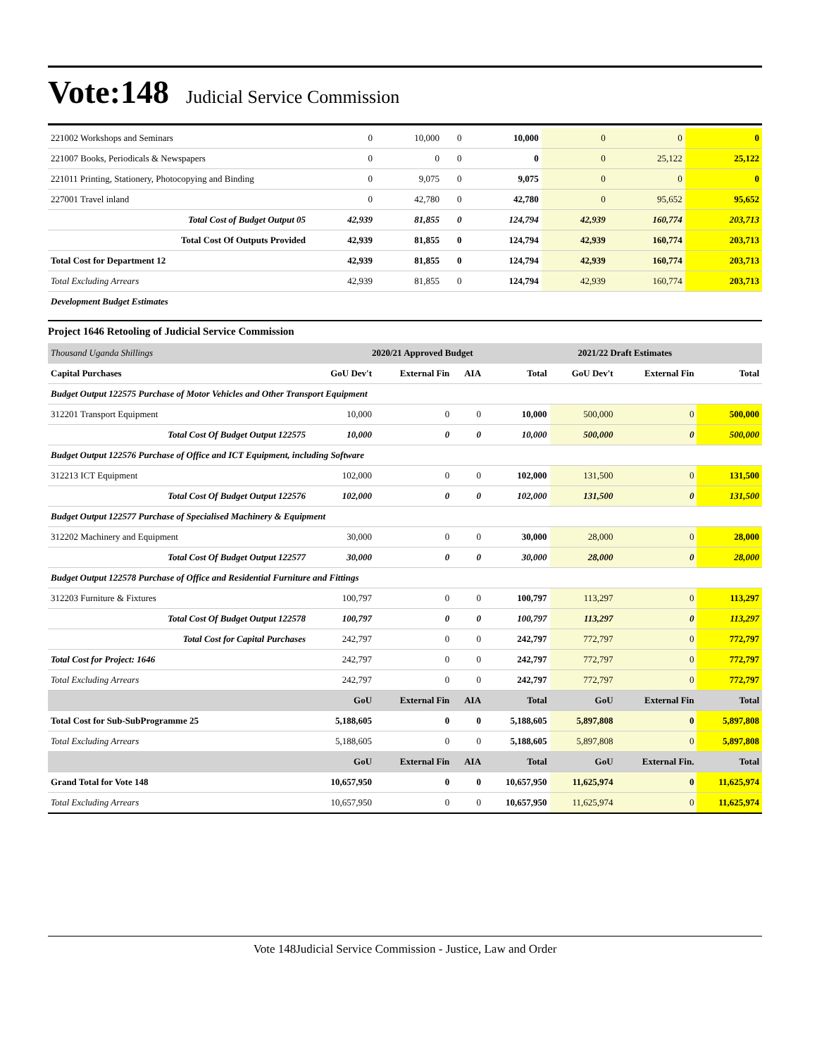Vote:148 Judicial Service Commission
| 221002 Workshops and Seminars | 0 | 10,000 | 0 | 10,000 | 0 | 0 | 0 |
| 221007 Books, Periodicals & Newspapers | 0 | 0 | 0 | 0 | 0 | 25,122 | 25,122 |
| 221011 Printing, Stationery, Photocopying and Binding | 0 | 9,075 | 0 | 9,075 | 0 | 0 | 0 |
| 227001 Travel inland | 0 | 42,780 | 0 | 42,780 | 0 | 95,652 | 95,652 |
| Total Cost of Budget Output 05 | 42,939 | 81,855 | 0 | 124,794 | 42,939 | 160,774 | 203,713 |
| Total Cost Of Outputs Provided | 42,939 | 81,855 | 0 | 124,794 | 42,939 | 160,774 | 203,713 |
| Total Cost for Department 12 | 42,939 | 81,855 | 0 | 124,794 | 42,939 | 160,774 | 203,713 |
| Total Excluding Arrears | 42,939 | 81,855 | 0 | 124,794 | 42,939 | 160,774 | 203,713 |
| Development Budget Estimates | | | | | | | |
Project 1646 Retooling of Judicial Service Commission
| Thousand Uganda Shillings | 2020/21 Approved Budget | | | | 2021/22 Draft Estimates | | |
| Capital Purchases | GoU Dev't | External Fin | AIA | Total | GoU Dev't | External Fin | Total |
| Budget Output 122575 Purchase of Motor Vehicles and Other Transport Equipment | | | | | | | |
| 312201 Transport Equipment | 10,000 | 0 | 0 | 10,000 | 500,000 | 0 | 500,000 |
| Total Cost Of Budget Output 122575 | 10,000 | 0 | 0 | 10,000 | 500,000 | 0 | 500,000 |
| Budget Output 122576 Purchase of Office and ICT Equipment, including Software | | | | | | | |
| 312213 ICT Equipment | 102,000 | 0 | 0 | 102,000 | 131,500 | 0 | 131,500 |
| Total Cost Of Budget Output 122576 | 102,000 | 0 | 0 | 102,000 | 131,500 | 0 | 131,500 |
| Budget Output 122577 Purchase of Specialised Machinery & Equipment | | | | | | | |
| 312202 Machinery and Equipment | 30,000 | 0 | 0 | 30,000 | 28,000 | 0 | 28,000 |
| Total Cost Of Budget Output 122577 | 30,000 | 0 | 0 | 30,000 | 28,000 | 0 | 28,000 |
| Budget Output 122578 Purchase of Office and Residential Furniture and Fittings | | | | | | | |
| 312203 Furniture & Fixtures | 100,797 | 0 | 0 | 100,797 | 113,297 | 0 | 113,297 |
| Total Cost Of Budget Output 122578 | 100,797 | 0 | 0 | 100,797 | 113,297 | 0 | 113,297 |
| Total Cost for Capital Purchases | 242,797 | 0 | 0 | 242,797 | 772,797 | 0 | 772,797 |
| Total Cost for Project: 1646 | 242,797 | 0 | 0 | 242,797 | 772,797 | 0 | 772,797 |
| Total Excluding Arrears | 242,797 | 0 | 0 | 242,797 | 772,797 | 0 | 772,797 |
| | GoU | External Fin | AIA | Total | GoU | External Fin | Total |
| Total Cost for Sub-SubProgramme 25 | 5,188,605 | 0 | 0 | 5,188,605 | 5,897,808 | 0 | 5,897,808 |
| Total Excluding Arrears | 5,188,605 | 0 | 0 | 5,188,605 | 5,897,808 | 0 | 5,897,808 |
| | GoU | External Fin | AIA | Total | GoU | External Fin. | Total |
| Grand Total for Vote 148 | 10,657,950 | 0 | 0 | 10,657,950 | 11,625,974 | 0 | 11,625,974 |
| Total Excluding Arrears | 10,657,950 | 0 | 0 | 10,657,950 | 11,625,974 | 0 | 11,625,974 |
Vote 148Judicial Service Commission - Justice, Law and Order